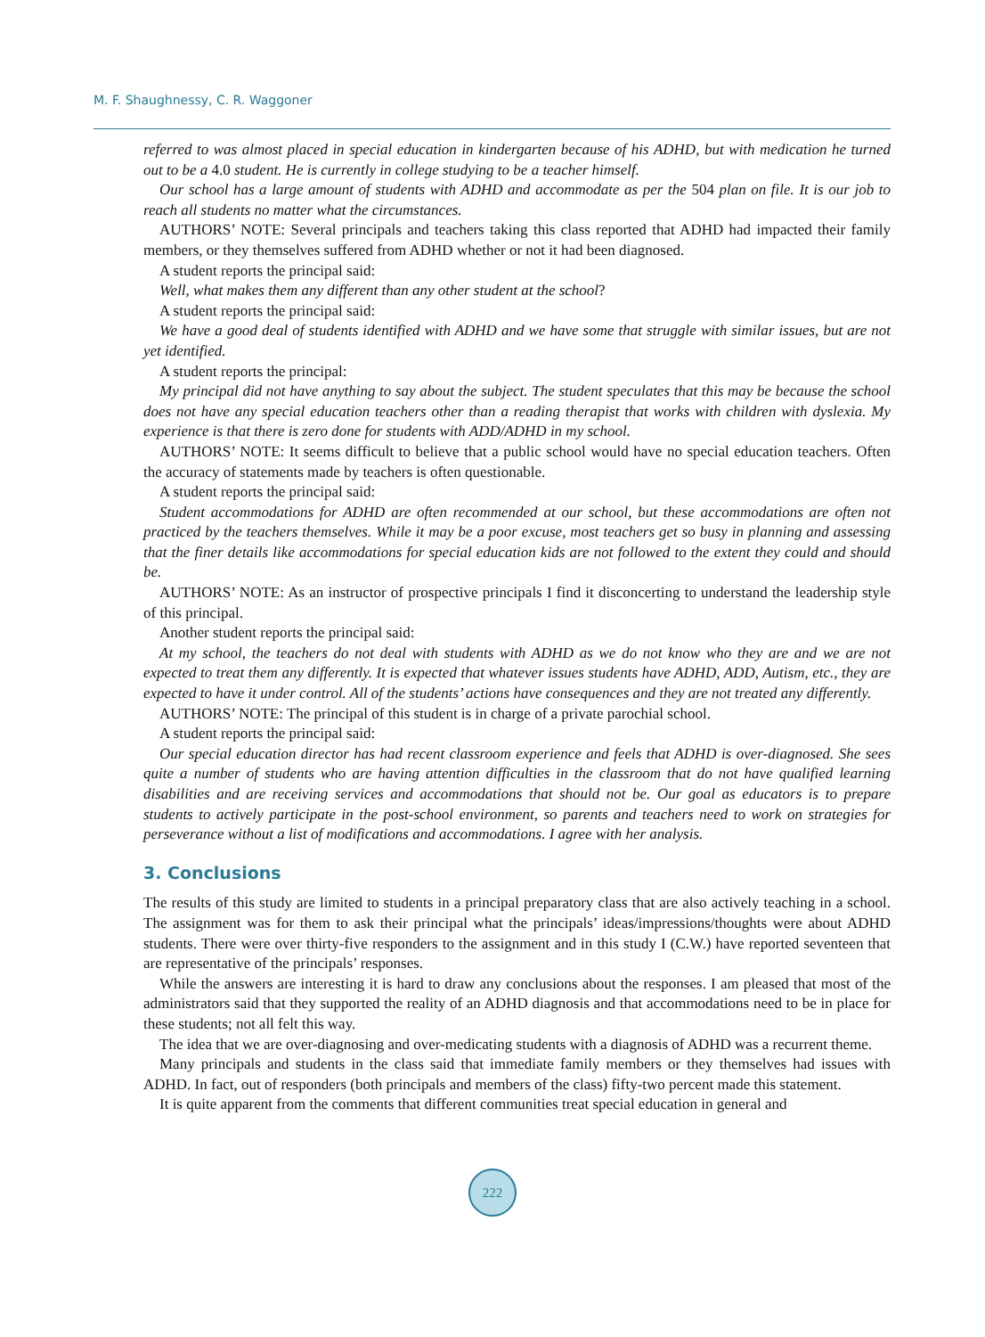M. F. Shaughnessy, C. R. Waggoner
referred to was almost placed in special education in kindergarten because of his ADHD, but with medication he turned out to be a 4.0 student. He is currently in college studying to be a teacher himself.
Our school has a large amount of students with ADHD and accommodate as per the 504 plan on file. It is our job to reach all students no matter what the circumstances.
AUTHORS’ NOTE: Several principals and teachers taking this class reported that ADHD had impacted their family members, or they themselves suffered from ADHD whether or not it had been diagnosed.
A student reports the principal said:
Well, what makes them any different than any other student at the school?
A student reports the principal said:
We have a good deal of students identified with ADHD and we have some that struggle with similar issues, but are not yet identified.
A student reports the principal:
My principal did not have anything to say about the subject. The student speculates that this may be because the school does not have any special education teachers other than a reading therapist that works with children with dyslexia. My experience is that there is zero done for students with ADD/ADHD in my school.
AUTHORS’ NOTE: It seems difficult to believe that a public school would have no special education teachers. Often the accuracy of statements made by teachers is often questionable.
A student reports the principal said:
Student accommodations for ADHD are often recommended at our school, but these accommodations are often not practiced by the teachers themselves. While it may be a poor excuse, most teachers get so busy in planning and assessing that the finer details like accommodations for special education kids are not followed to the extent they could and should be.
AUTHORS’ NOTE: As an instructor of prospective principals I find it disconcerting to understand the leadership style of this principal.
Another student reports the principal said:
At my school, the teachers do not deal with students with ADHD as we do not know who they are and we are not expected to treat them any differently. It is expected that whatever issues students have ADHD, ADD, Autism, etc., they are expected to have it under control. All of the students’ actions have consequences and they are not treated any differently.
AUTHORS’ NOTE: The principal of this student is in charge of a private parochial school.
A student reports the principal said:
Our special education director has had recent classroom experience and feels that ADHD is over-diagnosed. She sees quite a number of students who are having attention difficulties in the classroom that do not have qualified learning disabilities and are receiving services and accommodations that should not be. Our goal as educators is to prepare students to actively participate in the post-school environment, so parents and teachers need to work on strategies for perseverance without a list of modifications and accommodations. I agree with her analysis.
3. Conclusions
The results of this study are limited to students in a principal preparatory class that are also actively teaching in a school. The assignment was for them to ask their principal what the principals’ ideas/impressions/thoughts were about ADHD students. There were over thirty-five responders to the assignment and in this study I (C.W.) have reported seventeen that are representative of the principals’ responses.
While the answers are interesting it is hard to draw any conclusions about the responses. I am pleased that most of the administrators said that they supported the reality of an ADHD diagnosis and that accommodations need to be in place for these students; not all felt this way.
The idea that we are over-diagnosing and over-medicating students with a diagnosis of ADHD was a recurrent theme.
Many principals and students in the class said that immediate family members or they themselves had issues with ADHD. In fact, out of responders (both principals and members of the class) fifty-two percent made this statement.
It is quite apparent from the comments that different communities treat special education in general and
222